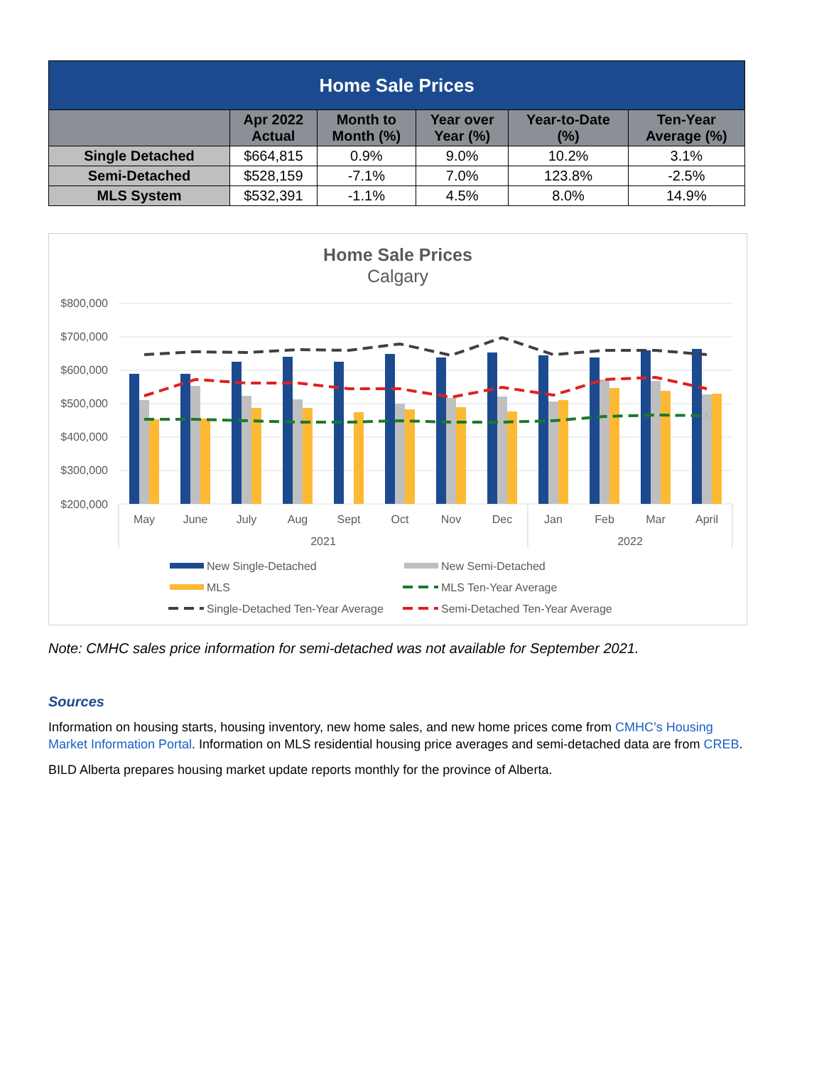| Home Sale Prices | | | | | |
| --- | --- | --- | --- | --- | --- |
| | Apr 2022 Actual | Month to Month (%) | Year over Year (%) | Year-to-Date (%) | Ten-Year Average (%) |
| Single Detached | $664,815 | 0.9% | 9.0% | 10.2% | 3.1% |
| Semi-Detached | $528,159 | -7.1% | 7.0% | 123.8% | -2.5% |
| MLS System | $532,391 | -1.1% | 4.5% | 8.0% | 14.9% |
Home Sale Prices
Calgary
$800,000
$700,000
$600,000
$500,000
$400,000
$300,000
$200,000
May
June
July
Aug
Sept
Oct
Nov
Dec
Jan
Feb
Mar
April
2021
2022
New Single-Detached
New Semi-Detached
MLS
MLS Ten-Year Average
Single-Detached Ten-Year Average
Semi-Detached Ten-Year Average
Note: CMHC sales price information for semi-detached was not available for September 2021.
Sources
Information on housing starts, housing inventory, new home sales, and new home prices come from CMHC’s Housing Market Information Portal. Information on MLS residential housing price averages and semi-detached data are from CREB.
BILD Alberta prepares housing market update reports monthly for the province of Alberta.